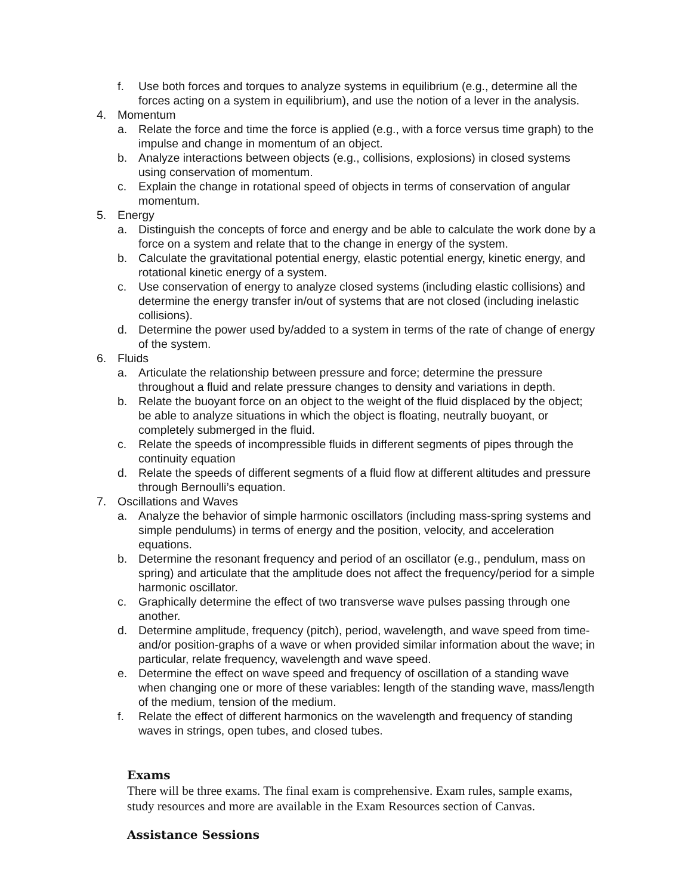f. Use both forces and torques to analyze systems in equilibrium (e.g., determine all the forces acting on a system in equilibrium), and use the notion of a lever in the analysis.
4. Momentum
a. Relate the force and time the force is applied (e.g., with a force versus time graph) to the impulse and change in momentum of an object.
b. Analyze interactions between objects (e.g., collisions, explosions) in closed systems using conservation of momentum.
c. Explain the change in rotational speed of objects in terms of conservation of angular momentum.
5. Energy
a. Distinguish the concepts of force and energy and be able to calculate the work done by a force on a system and relate that to the change in energy of the system.
b. Calculate the gravitational potential energy, elastic potential energy, kinetic energy, and rotational kinetic energy of a system.
c. Use conservation of energy to analyze closed systems (including elastic collisions) and determine the energy transfer in/out of systems that are not closed (including inelastic collisions).
d. Determine the power used by/added to a system in terms of the rate of change of energy of the system.
6. Fluids
a. Articulate the relationship between pressure and force; determine the pressure throughout a fluid and relate pressure changes to density and variations in depth.
b. Relate the buoyant force on an object to the weight of the fluid displaced by the object; be able to analyze situations in which the object is floating, neutrally buoyant, or completely submerged in the fluid.
c. Relate the speeds of incompressible fluids in different segments of pipes through the continuity equation
d. Relate the speeds of different segments of a fluid flow at different altitudes and pressure through Bernoulli’s equation.
7. Oscillations and Waves
a. Analyze the behavior of simple harmonic oscillators (including mass-spring systems and simple pendulums) in terms of energy and the position, velocity, and acceleration equations.
b. Determine the resonant frequency and period of an oscillator (e.g., pendulum, mass on spring) and articulate that the amplitude does not affect the frequency/period for a simple harmonic oscillator.
c. Graphically determine the effect of two transverse wave pulses passing through one another.
d. Determine amplitude, frequency (pitch), period, wavelength, and wave speed from time- and/or position-graphs of a wave or when provided similar information about the wave; in particular, relate frequency, wavelength and wave speed.
e. Determine the effect on wave speed and frequency of oscillation of a standing wave when changing one or more of these variables: length of the standing wave, mass/length of the medium, tension of the medium.
f. Relate the effect of different harmonics on the wavelength and frequency of standing waves in strings, open tubes, and closed tubes.
Exams
There will be three exams. The final exam is comprehensive. Exam rules, sample exams, study resources and more are available in the Exam Resources section of Canvas.
Assistance Sessions